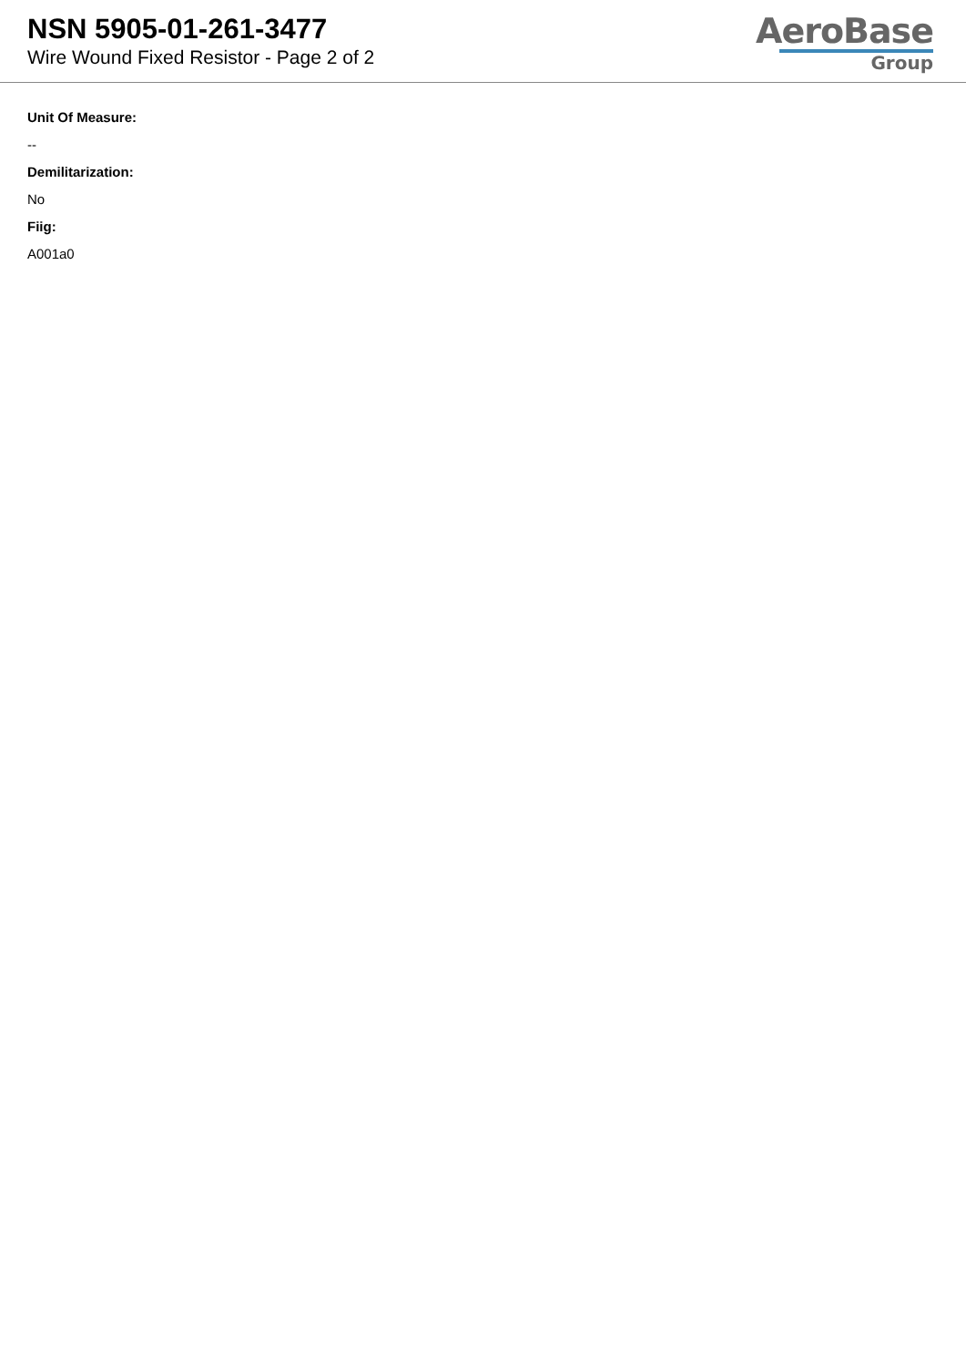NSN 5905-01-261-3477
Wire Wound Fixed Resistor - Page 2 of 2
AeroBase
Group
Unit Of Measure:
--
Demilitarization:
No
Fiig:
A001a0